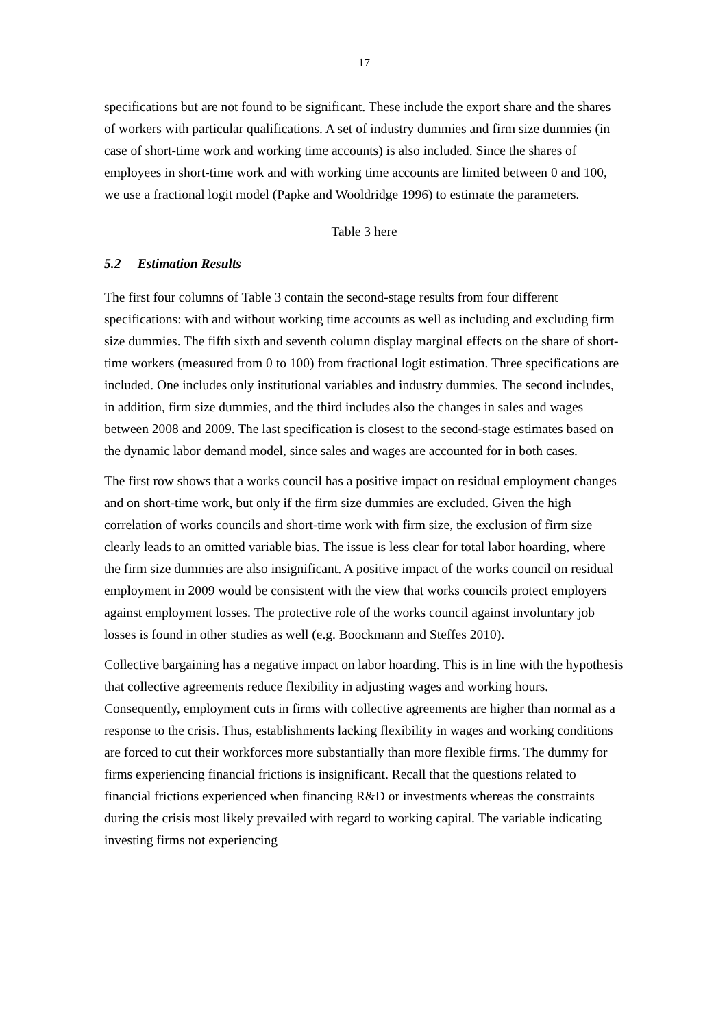17
specifications but are not found to be significant. These include the export share and the shares of workers with particular qualifications. A set of industry dummies and firm size dummies (in case of short-time work and working time accounts) is also included. Since the shares of employees in short-time work and with working time accounts are limited between 0 and 100, we use a fractional logit model (Papke and Wooldridge 1996) to estimate the parameters.
Table 3 here
5.2 Estimation Results
The first four columns of Table 3 contain the second-stage results from four different specifications: with and without working time accounts as well as including and excluding firm size dummies. The fifth sixth and seventh column display marginal effects on the share of short-time workers (measured from 0 to 100) from fractional logit estimation. Three specifications are included. One includes only institutional variables and industry dummies. The second includes, in addition, firm size dummies, and the third includes also the changes in sales and wages between 2008 and 2009. The last specification is closest to the second-stage estimates based on the dynamic labor demand model, since sales and wages are accounted for in both cases.
The first row shows that a works council has a positive impact on residual employment changes and on short-time work, but only if the firm size dummies are excluded. Given the high correlation of works councils and short-time work with firm size, the exclusion of firm size clearly leads to an omitted variable bias. The issue is less clear for total labor hoarding, where the firm size dummies are also insignificant. A positive impact of the works council on residual employment in 2009 would be consistent with the view that works councils protect employers against employment losses. The protective role of the works council against involuntary job losses is found in other studies as well (e.g. Boockmann and Steffes 2010).
Collective bargaining has a negative impact on labor hoarding. This is in line with the hypothesis that collective agreements reduce flexibility in adjusting wages and working hours. Consequently, employment cuts in firms with collective agreements are higher than normal as a response to the crisis. Thus, establishments lacking flexibility in wages and working conditions are forced to cut their workforces more substantially than more flexible firms. The dummy for firms experiencing financial frictions is insignificant. Recall that the questions related to financial frictions experienced when financing R&D or investments whereas the constraints during the crisis most likely prevailed with regard to working capital. The variable indicating investing firms not experiencing